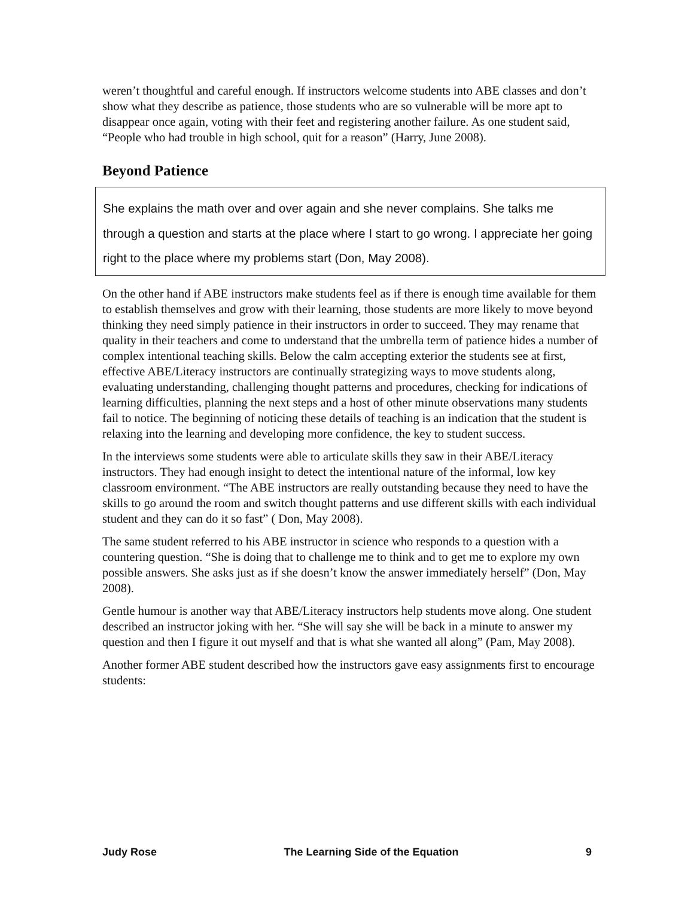weren’t thoughtful and careful enough. If instructors welcome students into ABE classes and don’t show what they describe as patience, those students who are so vulnerable will be more apt to disappear once again, voting with their feet and registering another failure. As one student said, “People who had trouble in high school, quit for a reason” (Harry, June 2008).
Beyond Patience
She explains the math over and over again and she never complains. She talks me through a question and starts at the place where I start to go wrong. I appreciate her going right to the place where my problems start (Don, May 2008).
On the other hand if ABE instructors make students feel as if there is enough time available for them to establish themselves and grow with their learning, those students are more likely to move beyond thinking they need simply patience in their instructors in order to succeed. They may rename that quality in their teachers and come to understand that the umbrella term of patience hides a number of complex intentional teaching skills. Below the calm accepting exterior the students see at first, effective ABE/Literacy instructors are continually strategizing ways to move students along, evaluating understanding, challenging thought patterns and procedures, checking for indications of learning difficulties, planning the next steps and a host of other minute observations many students fail to notice. The beginning of noticing these details of teaching is an indication that the student is relaxing into the learning and developing more confidence, the key to student success.
In the interviews some students were able to articulate skills they saw in their ABE/Literacy instructors. They had enough insight to detect the intentional nature of the informal, low key classroom environment. “The ABE instructors are really outstanding because they need to have the skills to go around the room and switch thought patterns and use different skills with each individual student and they can do it so fast” ( Don, May 2008).
The same student referred to his ABE instructor in science who responds to a question with a countering question. “She is doing that to challenge me to think and to get me to explore my own possible answers. She asks just as if she doesn’t know the answer immediately herself” (Don, May 2008).
Gentle humour is another way that ABE/Literacy instructors help students move along. One student described an instructor joking with her. “She will say she will be back in a minute to answer my question and then I figure it out myself and that is what she wanted all along” (Pam, May 2008).
Another former ABE student described how the instructors gave easy assignments first to encourage students:
Judy Rose The Learning Side of the Equation 9